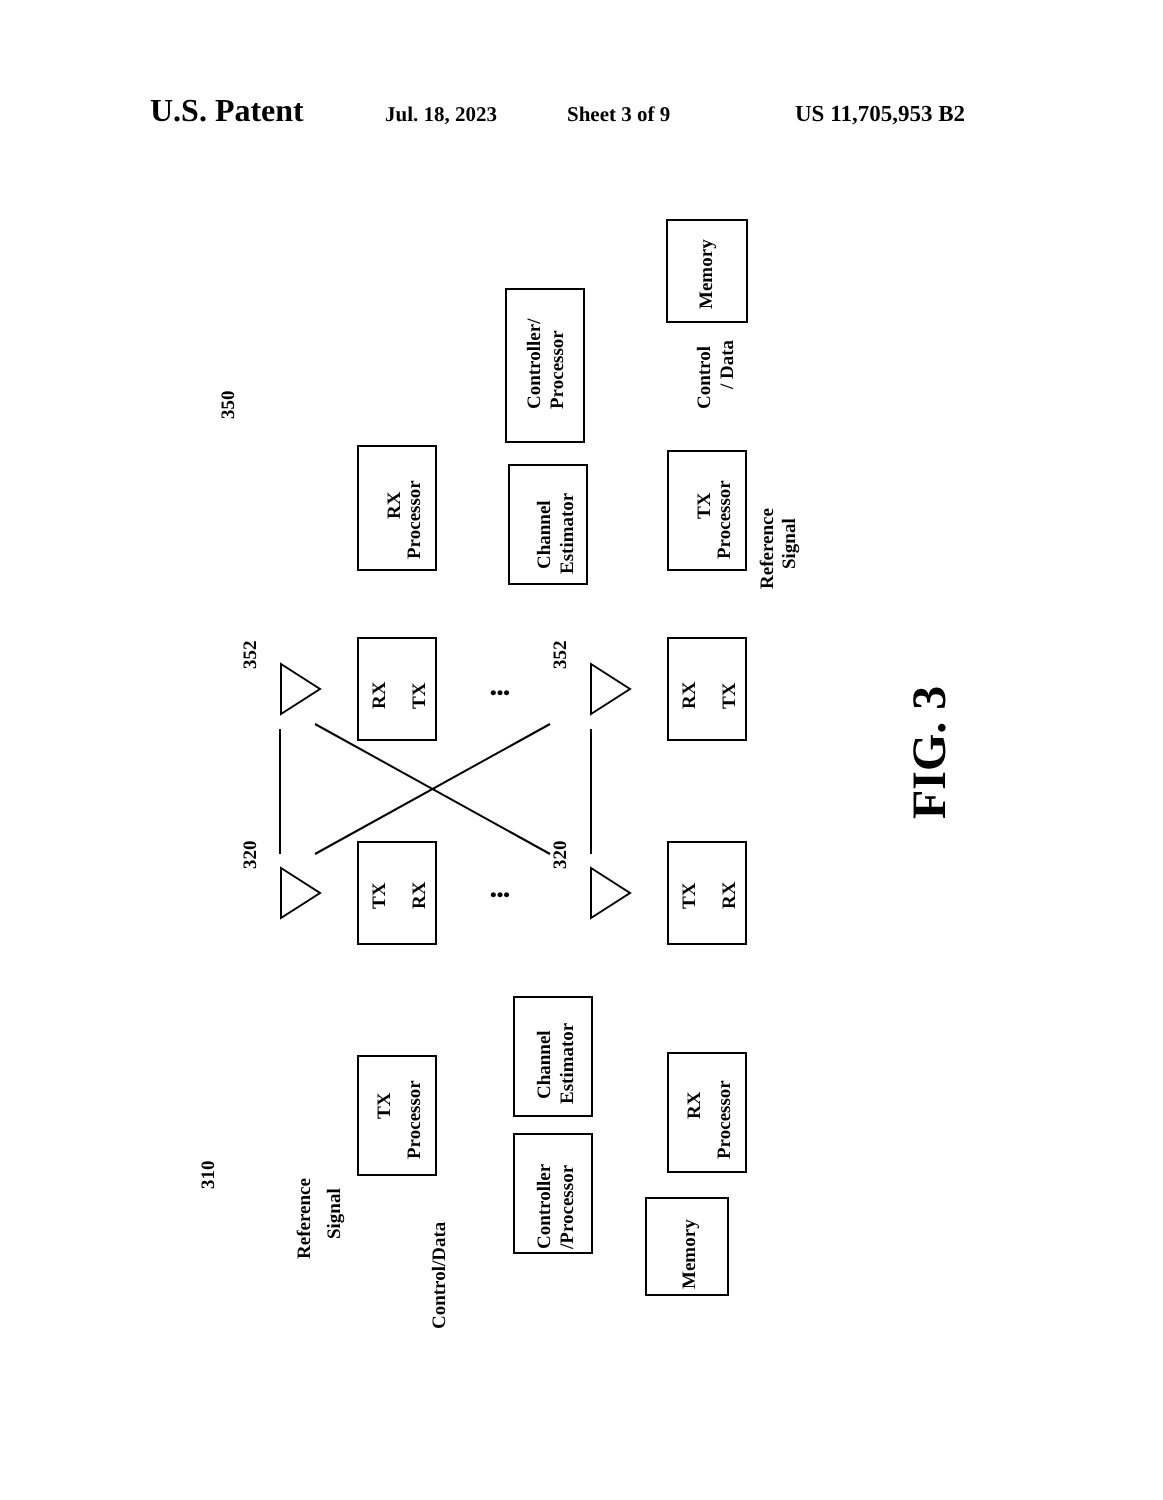U.S. Patent Jul. 18, 2023 Sheet 3 of 9 US 11,705,953 B2
352
352
320
320
350
310
Controller/
Processor
Memory
RX
Processor
Channel
Estimator
TX
Processor
RX
TX
RX
TX
TX
RX
TX
RX
TX
Processor
Channel
Estimator
RX
Processor
Controller
/Processor
Memory
Control
/ Data
Reference
Signal
Reference
Signal
Control/Data
FIG. 3
•••
•••